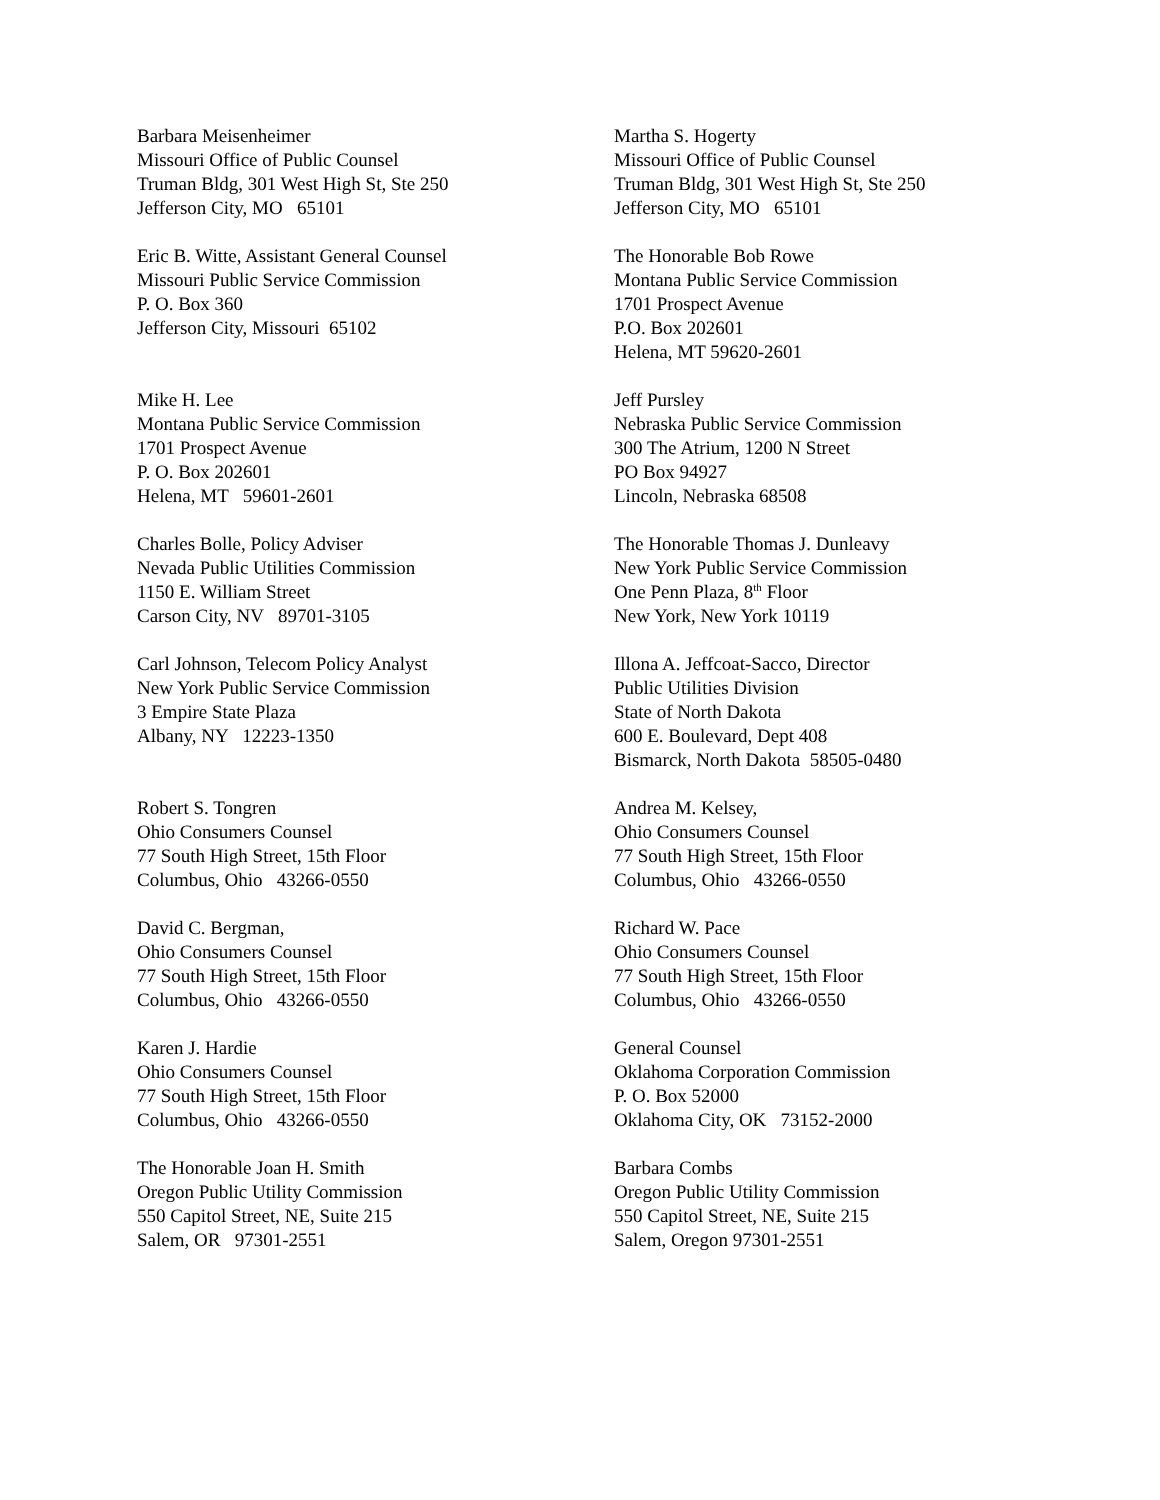Barbara Meisenheimer
Missouri Office of Public Counsel
Truman Bldg, 301 West High St, Ste 250
Jefferson City, MO 65101
Martha S. Hogerty
Missouri Office of Public Counsel
Truman Bldg, 301 West High St, Ste 250
Jefferson City, MO 65101
Eric B. Witte, Assistant General Counsel
Missouri Public Service Commission
P. O. Box 360
Jefferson City, Missouri 65102
The Honorable Bob Rowe
Montana Public Service Commission
1701 Prospect Avenue
P.O. Box 202601
Helena, MT 59620-2601
Mike H. Lee
Montana Public Service Commission
1701 Prospect Avenue
P. O. Box 202601
Helena, MT 59601-2601
Jeff Pursley
Nebraska Public Service Commission
300 The Atrium, 1200 N Street
PO Box 94927
Lincoln, Nebraska 68508
Charles Bolle, Policy Adviser
Nevada Public Utilities Commission
1150 E. William Street
Carson City, NV 89701-3105
The Honorable Thomas J. Dunleavy
New York Public Service Commission
One Penn Plaza, 8<sup>th</sup> Floor
New York, New York 10119
Carl Johnson, Telecom Policy Analyst
New York Public Service Commission
3 Empire State Plaza
Albany, NY 12223-1350
Illona A. Jeffcoat-Sacco, Director
Public Utilities Division
State of North Dakota
600 E. Boulevard, Dept 408
Bismarck, North Dakota 58505-0480
Robert S. Tongren
Ohio Consumers Counsel
77 South High Street, 15th Floor
Columbus, Ohio 43266-0550
Andrea M. Kelsey,
Ohio Consumers Counsel
77 South High Street, 15th Floor
Columbus, Ohio 43266-0550
David C. Bergman,
Ohio Consumers Counsel
77 South High Street, 15th Floor
Columbus, Ohio 43266-0550
Richard W. Pace
Ohio Consumers Counsel
77 South High Street, 15th Floor
Columbus, Ohio 43266-0550
Karen J. Hardie
Ohio Consumers Counsel
77 South High Street, 15th Floor
Columbus, Ohio 43266-0550
General Counsel
Oklahoma Corporation Commission
P. O. Box 52000
Oklahoma City, OK 73152-2000
The Honorable Joan H. Smith
Oregon Public Utility Commission
550 Capitol Street, NE, Suite 215
Salem, OR 97301-2551
Barbara Combs
Oregon Public Utility Commission
550 Capitol Street, NE, Suite 215
Salem, Oregon 97301-2551